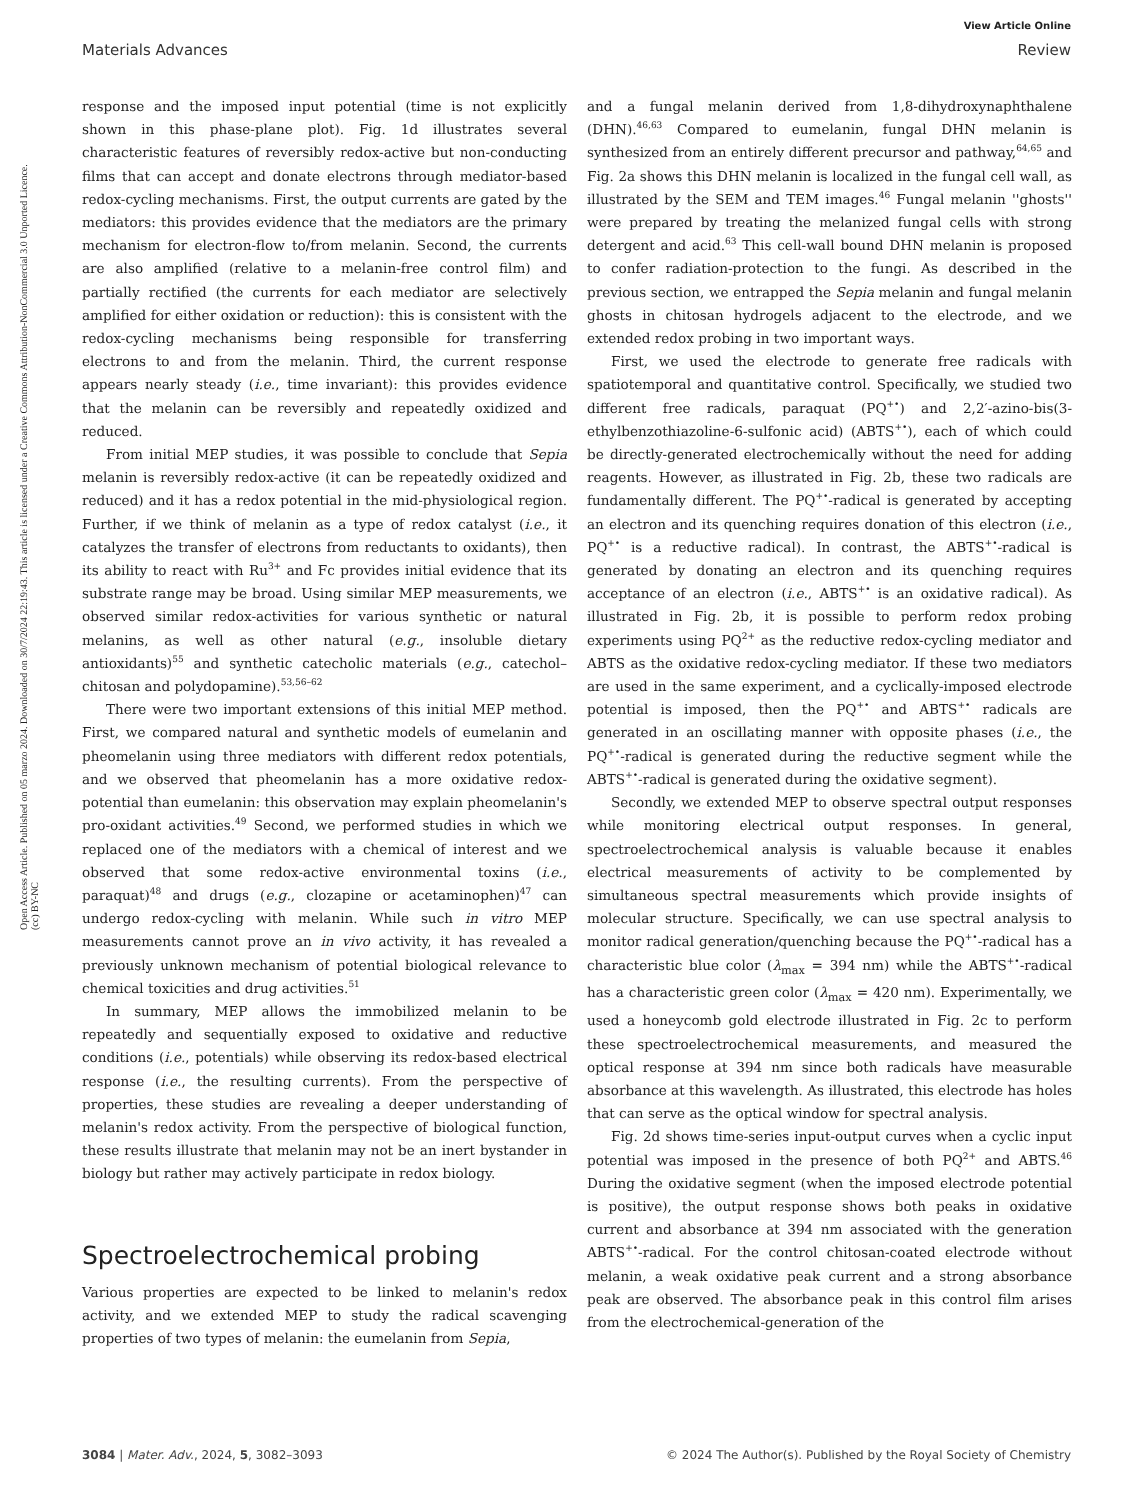View Article Online
Materials Advances Review
Open Access Article. Published on 05 marzo 2024. Downloaded on 30/7/2024 22:19:43. This article is licensed under a Creative Commons Attribution-NonCommercial 3.0 Unported Licence. (cc) BY-NC
response and the imposed input potential (time is not explicitly shown in this phase-plane plot). Fig. 1d illustrates several characteristic features of reversibly redox-active but non-conducting films that can accept and donate electrons through mediator-based redox-cycling mechanisms. First, the output currents are gated by the mediators: this provides evidence that the mediators are the primary mechanism for electron-flow to/from melanin. Second, the currents are also amplified (relative to a melanin-free control film) and partially rectified (the currents for each mediator are selectively amplified for either oxidation or reduction): this is consistent with the redox-cycling mechanisms being responsible for transferring electrons to and from the melanin. Third, the current response appears nearly steady (i.e., time invariant): this provides evidence that the melanin can be reversibly and repeatedly oxidized and reduced.
From initial MEP studies, it was possible to conclude that Sepia melanin is reversibly redox-active (it can be repeatedly oxidized and reduced) and it has a redox potential in the mid-physiological region. Further, if we think of melanin as a type of redox catalyst (i.e., it catalyzes the transfer of electrons from reductants to oxidants), then its ability to react with Ru<sup>3+</sup> and Fc provides initial evidence that its substrate range may be broad. Using similar MEP measurements, we observed similar redox-activities for various synthetic or natural melanins, as well as other natural (e.g., insoluble dietary antioxidants)<sup>55</sup> and synthetic catecholic materials (e.g., catechol–chitosan and polydopamine).<sup>53,56–62</sup>
There were two important extensions of this initial MEP method. First, we compared natural and synthetic models of eumelanin and pheomelanin using three mediators with different redox potentials, and we observed that pheomelanin has a more oxidative redox-potential than eumelanin: this observation may explain pheomelanin's pro-oxidant activities.<sup>49</sup> Second, we performed studies in which we replaced one of the mediators with a chemical of interest and we observed that some redox-active environmental toxins (i.e., paraquat)<sup>48</sup> and drugs (e.g., clozapine or acetaminophen)<sup>47</sup> can undergo redox-cycling with melanin. While such in vitro MEP measurements cannot prove an in vivo activity, it has revealed a previously unknown mechanism of potential biological relevance to chemical toxicities and drug activities.<sup>51</sup>
In summary, MEP allows the immobilized melanin to be repeatedly and sequentially exposed to oxidative and reductive conditions (i.e., potentials) while observing its redox-based electrical response (i.e., the resulting currents). From the perspective of properties, these studies are revealing a deeper understanding of melanin's redox activity. From the perspective of biological function, these results illustrate that melanin may not be an inert bystander in biology but rather may actively participate in redox biology.
Spectroelectrochemical probing
Various properties are expected to be linked to melanin's redox activity, and we extended MEP to study the radical scavenging properties of two types of melanin: the eumelanin from Sepia,
and a fungal melanin derived from 1,8-dihydroxynaphthalene (DHN).<sup>46,63</sup> Compared to eumelanin, fungal DHN melanin is synthesized from an entirely different precursor and pathway,<sup>64,65</sup> and Fig. 2a shows this DHN melanin is localized in the fungal cell wall, as illustrated by the SEM and TEM images.<sup>46</sup> Fungal melanin ''ghosts'' were prepared by treating the melanized fungal cells with strong detergent and acid.<sup>63</sup> This cell-wall bound DHN melanin is proposed to confer radiation-protection to the fungi. As described in the previous section, we entrapped the Sepia melanin and fungal melanin ghosts in chitosan hydrogels adjacent to the electrode, and we extended redox probing in two important ways.
First, we used the electrode to generate free radicals with spatiotemporal and quantitative control. Specifically, we studied two different free radicals, paraquat (PQ<sup>+•</sup>) and 2,2′-azino-bis(3-ethylbenzothiazoline-6-sulfonic acid) (ABTS<sup>+•</sup>), each of which could be directly-generated electrochemically without the need for adding reagents. However, as illustrated in Fig. 2b, these two radicals are fundamentally different. The PQ<sup>+•</sup>-radical is generated by accepting an electron and its quenching requires donation of this electron (i.e., PQ<sup>+•</sup> is a reductive radical). In contrast, the ABTS<sup>+•</sup>-radical is generated by donating an electron and its quenching requires acceptance of an electron (i.e., ABTS<sup>+•</sup> is an oxidative radical). As illustrated in Fig. 2b, it is possible to perform redox probing experiments using PQ<sup>2+</sup> as the reductive redox-cycling mediator and ABTS as the oxidative redox-cycling mediator. If these two mediators are used in the same experiment, and a cyclically-imposed electrode potential is imposed, then the PQ<sup>+•</sup> and ABTS<sup>+•</sup> radicals are generated in an oscillating manner with opposite phases (i.e., the PQ<sup>+•</sup>-radical is generated during the reductive segment while the ABTS<sup>+•</sup>-radical is generated during the oxidative segment).
Secondly, we extended MEP to observe spectral output responses while monitoring electrical output responses. In general, spectroelectrochemical analysis is valuable because it enables electrical measurements of activity to be complemented by simultaneous spectral measurements which provide insights of molecular structure. Specifically, we can use spectral analysis to monitor radical generation/quenching because the PQ<sup>+•</sup>-radical has a characteristic blue color (λ<sub>max</sub> = 394 nm) while the ABTS<sup>+•</sup>-radical has a characteristic green color (λ<sub>max</sub> = 420 nm). Experimentally, we used a honeycomb gold electrode illustrated in Fig. 2c to perform these spectroelectrochemical measurements, and measured the optical response at 394 nm since both radicals have measurable absorbance at this wavelength. As illustrated, this electrode has holes that can serve as the optical window for spectral analysis.
Fig. 2d shows time-series input-output curves when a cyclic input potential was imposed in the presence of both PQ<sup>2+</sup> and ABTS.<sup>46</sup> During the oxidative segment (when the imposed electrode potential is positive), the output response shows both peaks in oxidative current and absorbance at 394 nm associated with the generation ABTS<sup>+•</sup>-radical. For the control chitosan-coated electrode without melanin, a weak oxidative peak current and a strong absorbance peak are observed. The absorbance peak in this control film arises from the electrochemical-generation of the
3084 | Mater. Adv., 2024, 5, 3082–3093 © 2024 The Author(s). Published by the Royal Society of Chemistry